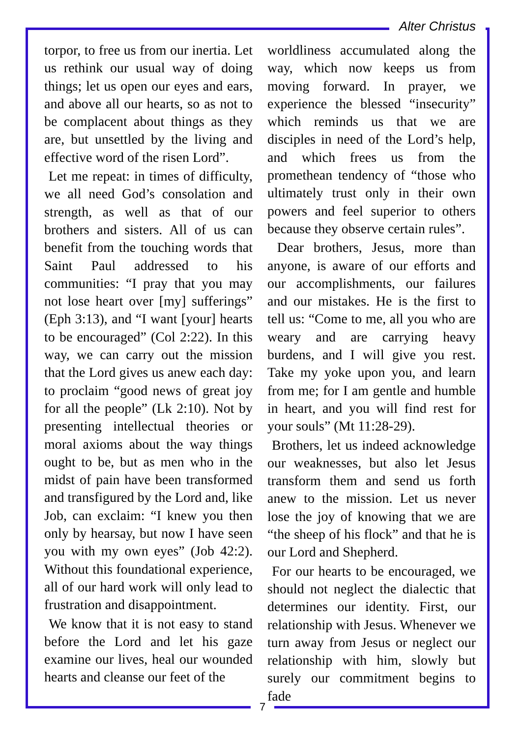Alter Christus
torpor, to free us from our inertia. Let us rethink our usual way of doing things; let us open our eyes and ears, and above all our hearts, so as not to be complacent about things as they are, but unsettled by the living and effective word of the risen Lord”.
Let me repeat: in times of difficulty, we all need God’s consolation and strength, as well as that of our brothers and sisters. All of us can benefit from the touching words that Saint Paul addressed to his communities: “I pray that you may not lose heart over [my] sufferings” (Eph 3:13), and “I want [your] hearts to be encouraged” (Col 2:22). In this way, we can carry out the mission that the Lord gives us anew each day: to proclaim “good news of great joy for all the people” (Lk 2:10). Not by presenting intellectual theories or moral axioms about the way things ought to be, but as men who in the midst of pain have been transformed and transfigured by the Lord and, like Job, can exclaim: “I knew you then only by hearsay, but now I have seen you with my own eyes” (Job 42:2). Without this foundational experience, all of our hard work will only lead to frustration and disappointment.
We know that it is not easy to stand before the Lord and let his gaze examine our lives, heal our wounded hearts and cleanse our feet of the
worldliness accumulated along the way, which now keeps us from moving forward. In prayer, we experience the blessed “insecurity” which reminds us that we are disciples in need of the Lord’s help, and which frees us from the promethean tendency of “those who ultimately trust only in their own powers and feel superior to others because they observe certain rules”.
Dear brothers, Jesus, more than anyone, is aware of our efforts and our accomplishments, our failures and our mistakes. He is the first to tell us: “Come to me, all you who are weary and are carrying heavy burdens, and I will give you rest. Take my yoke upon you, and learn from me; for I am gentle and humble in heart, and you will find rest for your souls” (Mt 11:28-29).
Brothers, let us indeed acknowledge our weaknesses, but also let Jesus transform them and send us forth anew to the mission. Let us never lose the joy of knowing that we are “the sheep of his flock” and that he is our Lord and Shepherd.
For our hearts to be encouraged, we should not neglect the dialectic that determines our identity. First, our relationship with Jesus. Whenever we turn away from Jesus or neglect our relationship with him, slowly but surely our commitment begins to fade
7